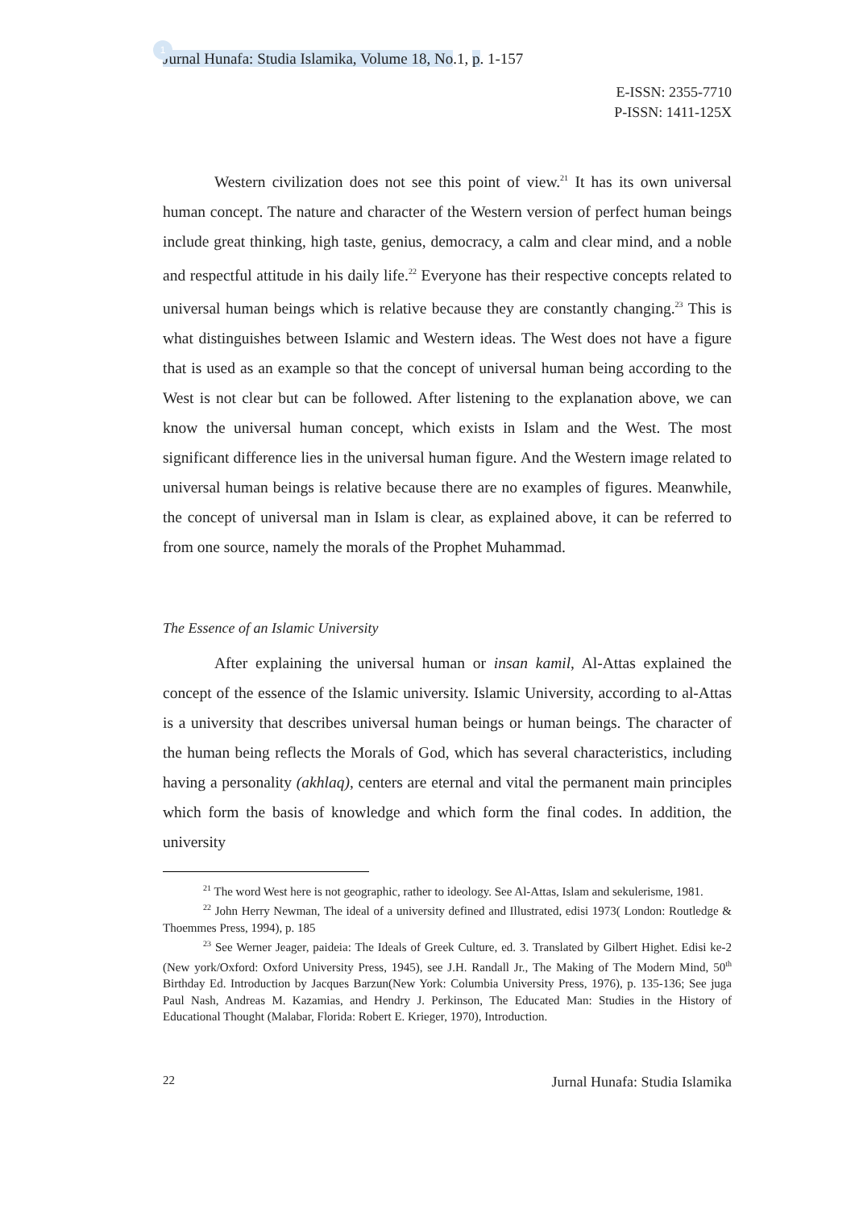1
Jurnal Hunafa: Studia Islamika, Volume 18, No.1, p. 1-157
E-ISSN: 2355-7710
P-ISSN: 1411-125X
Western civilization does not see this point of view.<sup>21</sup> It has its own universal human concept. The nature and character of the Western version of perfect human beings include great thinking, high taste, genius, democracy, a calm and clear mind, and a noble and respectful attitude in his daily life.<sup>22</sup> Everyone has their respective concepts related to universal human beings which is relative because they are constantly changing.<sup>23</sup> This is what distinguishes between Islamic and Western ideas. The West does not have a figure that is used as an example so that the concept of universal human being according to the West is not clear but can be followed. After listening to the explanation above, we can know the universal human concept, which exists in Islam and the West. The most significant difference lies in the universal human figure. And the Western image related to universal human beings is relative because there are no examples of figures. Meanwhile, the concept of universal man in Islam is clear, as explained above, it can be referred to from one source, namely the morals of the Prophet Muhammad.
The Essence of an Islamic University
After explaining the universal human or insan kamil, Al-Attas explained the concept of the essence of the Islamic university. Islamic University, according to al-Attas is a university that describes universal human beings or human beings. The character of the human being reflects the Morals of God, which has several characteristics, including having a personality (akhlaq), centers are eternal and vital the permanent main principles which form the basis of knowledge and which form the final codes. In addition, the university
<sup>21</sup> The word West here is not geographic, rather to ideology. See Al-Attas, Islam and sekulerisme, 1981.
<sup>22</sup> John Herry Newman, The ideal of a university defined and Illustrated, edisi 1973( London: Routledge & Thoemmes Press, 1994), p. 185
<sup>23</sup> See Werner Jeager, paideia: The Ideals of Greek Culture, ed. 3. Translated by Gilbert Highet. Edisi ke-2 (New york/Oxford: Oxford University Press, 1945), see J.H. Randall Jr., The Making of The Modern Mind, 50<sup>th</sup> Birthday Ed. Introduction by Jacques Barzun(New York: Columbia University Press, 1976), p. 135-136; See juga Paul Nash, Andreas M. Kazamias, and Hendry J. Perkinson, The Educated Man: Studies in the History of Educational Thought (Malabar, Florida: Robert E. Krieger, 1970), Introduction.
22 Jurnal Hunafa: Studia Islamika